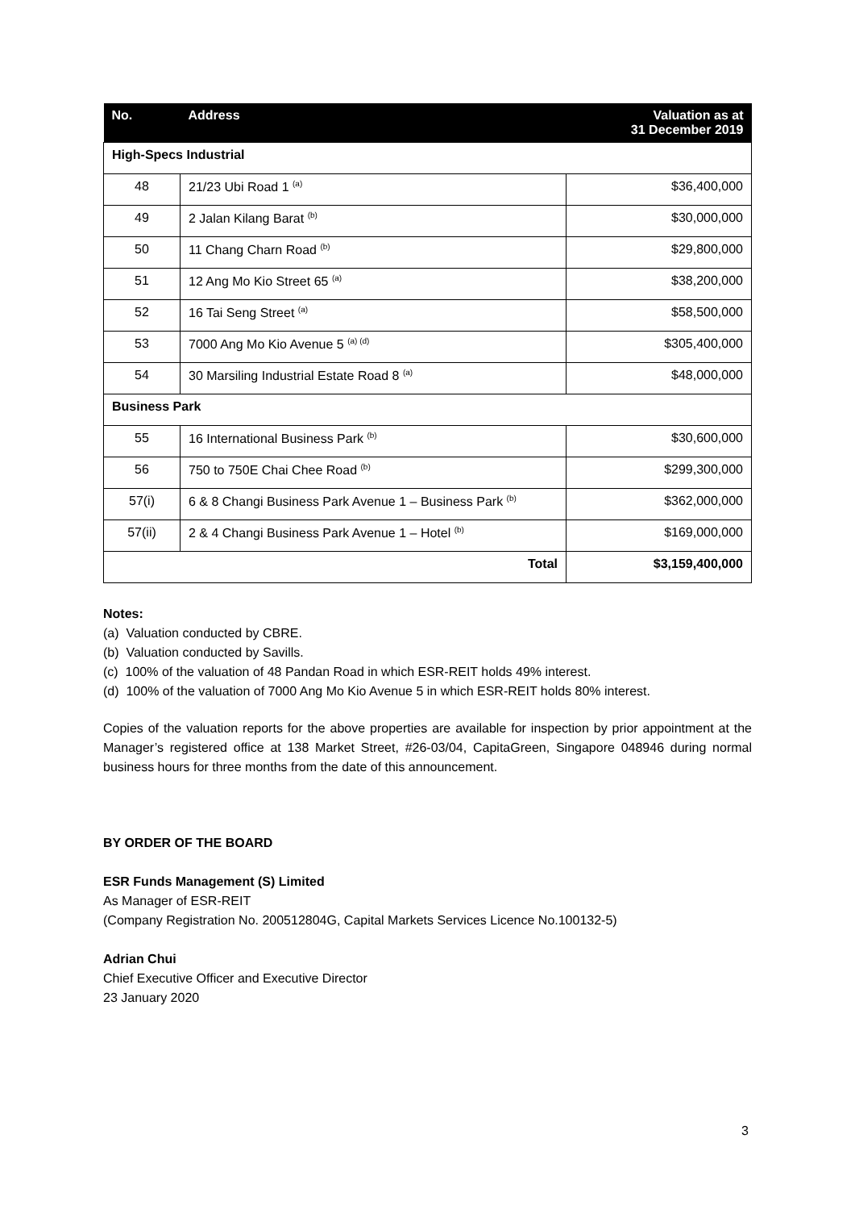| No. | Address | Valuation as at 31 December 2019 |
| --- | --- | --- |
| High-Specs Industrial | | |
| 48 | 21/23 Ubi Road 1 <sup>(a)</sup> | $36,400,000 |
| 49 | 2 Jalan Kilang Barat <sup>(b)</sup> | $30,000,000 |
| 50 | 11 Chang Charn Road <sup>(b)</sup> | $29,800,000 |
| 51 | 12 Ang Mo Kio Street 65 <sup>(a)</sup> | $38,200,000 |
| 52 | 16 Tai Seng Street <sup>(a)</sup> | $58,500,000 |
| 53 | 7000 Ang Mo Kio Avenue 5 <sup>(a) (d)</sup> | $305,400,000 |
| 54 | 30 Marsiling Industrial Estate Road 8 <sup>(a)</sup> | $48,000,000 |
| Business Park | | |
| 55 | 16 International Business Park <sup>(b)</sup> | $30,600,000 |
| 56 | 750 to 750E Chai Chee Road <sup>(b)</sup> | $299,300,000 |
| 57(i) | 6 & 8 Changi Business Park Avenue 1 – Business Park <sup>(b)</sup> | $362,000,000 |
| 57(ii) | 2 & 4 Changi Business Park Avenue 1 – Hotel <sup>(b)</sup> | $169,000,000 |
| Total | | $3,159,400,000 |
Notes:
(a) Valuation conducted by CBRE.
(b) Valuation conducted by Savills.
(c) 100% of the valuation of 48 Pandan Road in which ESR-REIT holds 49% interest.
(d) 100% of the valuation of 7000 Ang Mo Kio Avenue 5 in which ESR-REIT holds 80% interest.
Copies of the valuation reports for the above properties are available for inspection by prior appointment at the Manager’s registered office at 138 Market Street, #26-03/04, CapitaGreen, Singapore 048946 during normal business hours for three months from the date of this announcement.
BY ORDER OF THE BOARD
ESR Funds Management (S) Limited
As Manager of ESR-REIT
(Company Registration No. 200512804G, Capital Markets Services Licence No.100132-5)
Adrian Chui
Chief Executive Officer and Executive Director
23 January 2020
3